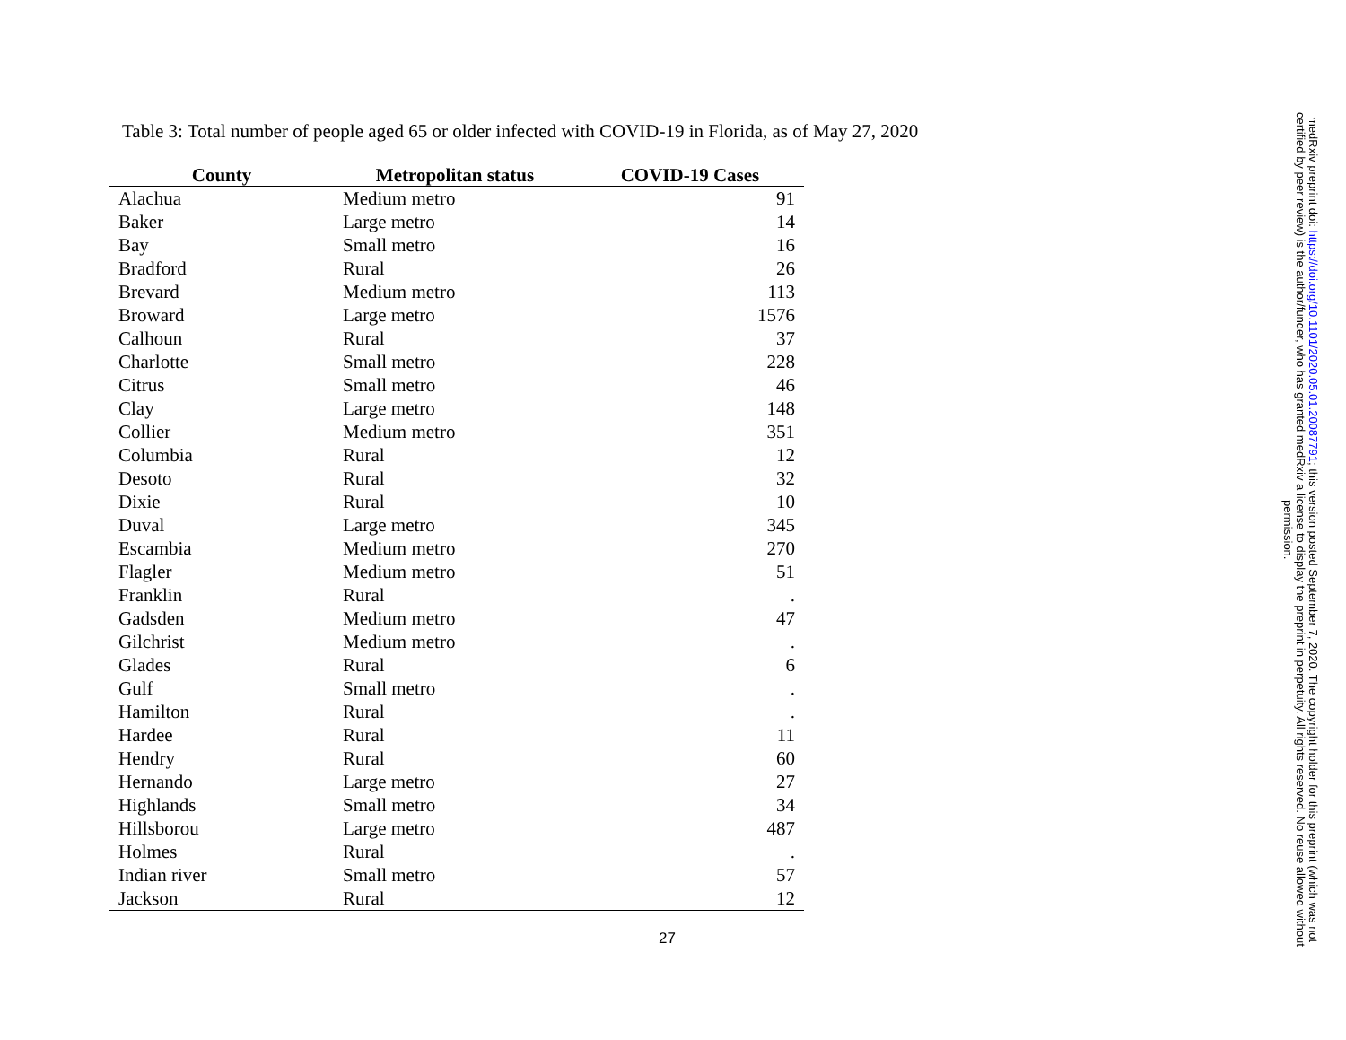Table 3: Total number of people aged 65 or older infected with COVID-19 in Florida, as of May 27, 2020
| County | Metropolitan status | COVID-19 Cases |
| --- | --- | --- |
| Alachua | Medium metro | 91 |
| Baker | Large metro | 14 |
| Bay | Small metro | 16 |
| Bradford | Rural | 26 |
| Brevard | Medium metro | 113 |
| Broward | Large metro | 1576 |
| Calhoun | Rural | 37 |
| Charlotte | Small metro | 228 |
| Citrus | Small metro | 46 |
| Clay | Large metro | 148 |
| Collier | Medium metro | 351 |
| Columbia | Rural | 12 |
| Desoto | Rural | 32 |
| Dixie | Rural | 10 |
| Duval | Large metro | 345 |
| Escambia | Medium metro | 270 |
| Flagler | Medium metro | 51 |
| Franklin | Rural | . |
| Gadsden | Medium metro | 47 |
| Gilchrist | Medium metro | . |
| Glades | Rural | 6 |
| Gulf | Small metro | . |
| Hamilton | Rural | . |
| Hardee | Rural | 11 |
| Hendry | Rural | 60 |
| Hernando | Large metro | 27 |
| Highlands | Small metro | 34 |
| Hillsborou | Large metro | 487 |
| Holmes | Rural | . |
| Indian river | Small metro | 57 |
| Jackson | Rural | 12 |
27
medRxiv preprint doi: https://doi.org/10.1101/2020.05.01.20087791; this version posted September 7, 2020. The copyright holder for this preprint (which was not certified by peer review) is the author/funder, who has granted medRxiv a license to display the preprint in perpetuity. All rights reserved. No reuse allowed without permission.